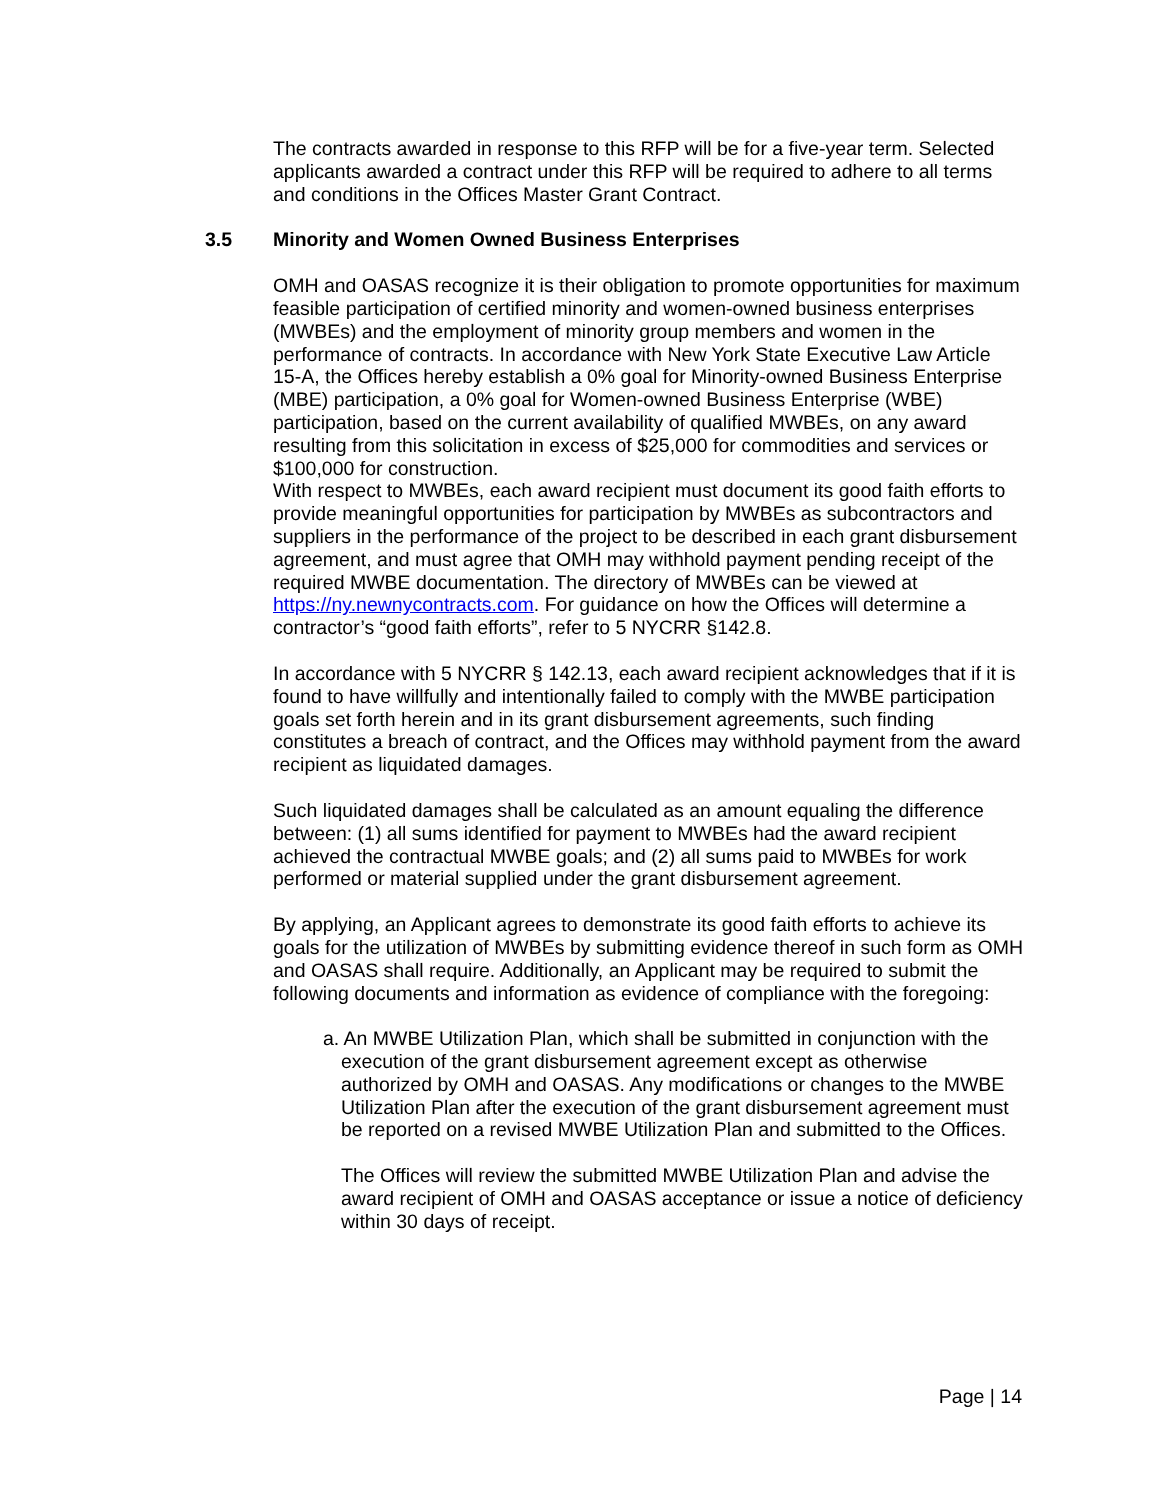The contracts awarded in response to this RFP will be for a five-year term. Selected applicants awarded a contract under this RFP will be required to adhere to all terms and conditions in the Offices Master Grant Contract.
3.5 Minority and Women Owned Business Enterprises
OMH and OASAS recognize it is their obligation to promote opportunities for maximum feasible participation of certified minority and women-owned business enterprises (MWBEs) and the employment of minority group members and women in the performance of contracts. In accordance with New York State Executive Law Article 15-A, the Offices hereby establish a 0% goal for Minority-owned Business Enterprise (MBE) participation, a 0% goal for Women-owned Business Enterprise (WBE) participation, based on the current availability of qualified MWBEs, on any award resulting from this solicitation in excess of $25,000 for commodities and services or $100,000 for construction.
With respect to MWBEs, each award recipient must document its good faith efforts to provide meaningful opportunities for participation by MWBEs as subcontractors and suppliers in the performance of the project to be described in each grant disbursement agreement, and must agree that OMH may withhold payment pending receipt of the required MWBE documentation. The directory of MWBEs can be viewed at https://ny.newnycontracts.com. For guidance on how the Offices will determine a contractor’s “good faith efforts”, refer to 5 NYCRR §142.8.
In accordance with 5 NYCRR § 142.13, each award recipient acknowledges that if it is found to have willfully and intentionally failed to comply with the MWBE participation goals set forth herein and in its grant disbursement agreements, such finding constitutes a breach of contract, and the Offices may withhold payment from the award recipient as liquidated damages.
Such liquidated damages shall be calculated as an amount equaling the difference between: (1) all sums identified for payment to MWBEs had the award recipient achieved the contractual MWBE goals; and (2) all sums paid to MWBEs for work performed or material supplied under the grant disbursement agreement.
By applying, an Applicant agrees to demonstrate its good faith efforts to achieve its goals for the utilization of MWBEs by submitting evidence thereof in such form as OMH and OASAS shall require. Additionally, an Applicant may be required to submit the following documents and information as evidence of compliance with the foregoing:
a. An MWBE Utilization Plan, which shall be submitted in conjunction with the execution of the grant disbursement agreement except as otherwise authorized by OMH and OASAS. Any modifications or changes to the MWBE Utilization Plan after the execution of the grant disbursement agreement must be reported on a revised MWBE Utilization Plan and submitted to the Offices.
The Offices will review the submitted MWBE Utilization Plan and advise the award recipient of OMH and OASAS acceptance or issue a notice of deficiency within 30 days of receipt.
Page | 14